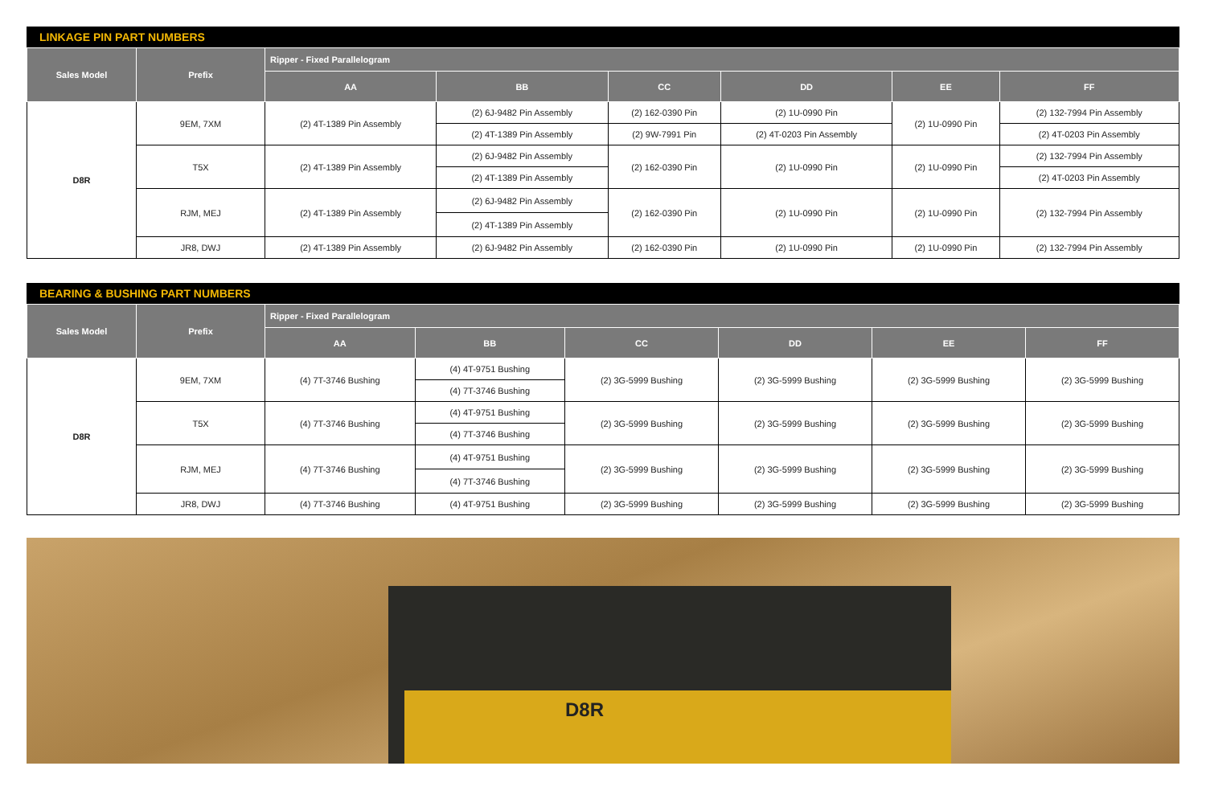LINKAGE PIN PART NUMBERS
| Sales Model | Prefix | Ripper - Fixed Parallelogram | | | | | |
| --- | --- | --- | --- | --- | --- | --- | --- |
| | | AA | BB | CC | DD | EE | FF |
| D8R | 9EM, 7XM | (2) 4T-1389 Pin Assembly | (2) 6J-9482 Pin Assembly | (2) 162-0390 Pin | (2) 1U-0990 Pin | (2) 1U-0990 Pin | (2) 132-7994 Pin Assembly |
| | | | (2) 4T-1389 Pin Assembly | (2) 9W-7991 Pin | (2) 4T-0203 Pin Assembly | | (2) 4T-0203 Pin Assembly |
| | T5X | (2) 4T-1389 Pin Assembly | (2) 6J-9482 Pin Assembly | (2) 162-0390 Pin | (2) 1U-0990 Pin | (2) 1U-0990 Pin | (2) 132-7994 Pin Assembly |
| | | | (2) 4T-1389 Pin Assembly | | | | (2) 4T-0203 Pin Assembly |
| | RJM, MEJ | (2) 4T-1389 Pin Assembly | (2) 6J-9482 Pin Assembly | (2) 162-0390 Pin | (2) 1U-0990 Pin | (2) 1U-0990 Pin | (2) 132-7994 Pin Assembly |
| | | | (2) 4T-1389 Pin Assembly | | | | |
| | JR8, DWJ | (2) 4T-1389 Pin Assembly | (2) 6J-9482 Pin Assembly | (2) 162-0390 Pin | (2) 1U-0990 Pin | (2) 1U-0990 Pin | (2) 132-7994 Pin Assembly |
BEARING & BUSHING PART NUMBERS
| Sales Model | Prefix | Ripper - Fixed Parallelogram | | | | | |
| --- | --- | --- | --- | --- | --- | --- | --- |
| | | AA | BB | CC | DD | EE | FF |
| D8R | 9EM, 7XM | (4) 7T-3746 Bushing | (4) 4T-9751 Bushing | (2) 3G-5999 Bushing | (2) 3G-5999 Bushing | (2) 3G-5999 Bushing | (2) 3G-5999 Bushing |
| | | | (4) 7T-3746 Bushing | | | | |
| | T5X | (4) 7T-3746 Bushing | (4) 4T-9751 Bushing | (2) 3G-5999 Bushing | (2) 3G-5999 Bushing | (2) 3G-5999 Bushing | (2) 3G-5999 Bushing |
| | | | (4) 7T-3746 Bushing | | | | |
| | RJM, MEJ | (4) 7T-3746 Bushing | (4) 4T-9751 Bushing | (2) 3G-5999 Bushing | (2) 3G-5999 Bushing | (2) 3G-5999 Bushing | (2) 3G-5999 Bushing |
| | | | (4) 7T-3746 Bushing | | | | |
| | JR8, DWJ | (4) 7T-3746 Bushing | (4) 4T-9751 Bushing | (2) 3G-5999 Bushing | (2) 3G-5999 Bushing | (2) 3G-5999 Bushing | (2) 3G-5999 Bushing |
D8R